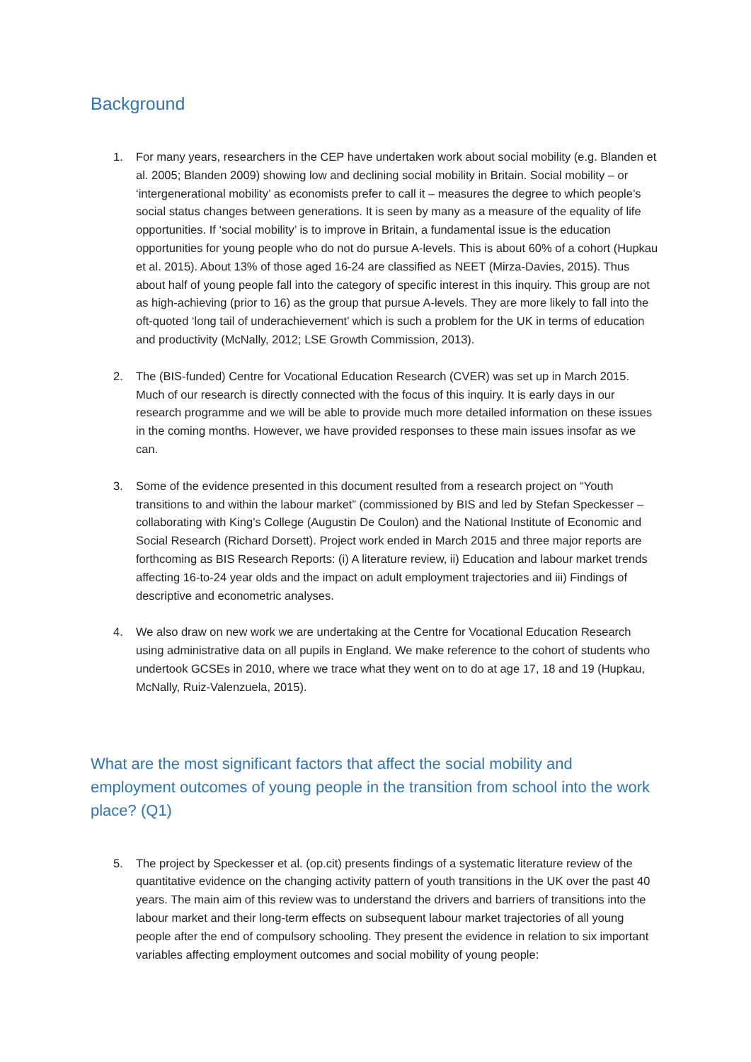Background
1. For many years, researchers in the CEP have undertaken work about social mobility (e.g. Blanden et al. 2005; Blanden 2009) showing low and declining social mobility in Britain. Social mobility – or ‘intergenerational mobility’ as economists prefer to call it – measures the degree to which people’s social status changes between generations. It is seen by many as a measure of the equality of life opportunities. If ‘social mobility’ is to improve in Britain, a fundamental issue is the education opportunities for young people who do not do pursue A-levels. This is about 60% of a cohort (Hupkau et al. 2015). About 13% of those aged 16-24 are classified as NEET (Mirza-Davies, 2015). Thus about half of young people fall into the category of specific interest in this inquiry. This group are not as high-achieving (prior to 16) as the group that pursue A-levels. They are more likely to fall into the oft-quoted ‘long tail of underachievement’ which is such a problem for the UK in terms of education and productivity (McNally, 2012; LSE Growth Commission, 2013).
2. The (BIS-funded) Centre for Vocational Education Research (CVER) was set up in March 2015. Much of our research is directly connected with the focus of this inquiry. It is early days in our research programme and we will be able to provide much more detailed information on these issues in the coming months. However, we have provided responses to these main issues insofar as we can.
3. Some of the evidence presented in this document resulted from a research project on “Youth transitions to and within the labour market” (commissioned by BIS and led by Stefan Speckesser –collaborating with King’s College (Augustin De Coulon) and the National Institute of Economic and Social Research (Richard Dorsett). Project work ended in March 2015 and three major reports are forthcoming as BIS Research Reports: (i) A literature review, ii) Education and labour market trends affecting 16-to-24 year olds and the impact on adult employment trajectories and iii) Findings of descriptive and econometric analyses.
4. We also draw on new work we are undertaking at the Centre for Vocational Education Research using administrative data on all pupils in England. We make reference to the cohort of students who undertook GCSEs in 2010, where we trace what they went on to do at age 17, 18 and 19 (Hupkau, McNally, Ruiz-Valenzuela, 2015).
What are the most significant factors that affect the social mobility and employment outcomes of young people in the transition from school into the work place? (Q1)
5. The project by Speckesser et al. (op.cit) presents findings of a systematic literature review of the quantitative evidence on the changing activity pattern of youth transitions in the UK over the past 40 years. The main aim of this review was to understand the drivers and barriers of transitions into the labour market and their long-term effects on subsequent labour market trajectories of all young people after the end of compulsory schooling. They present the evidence in relation to six important variables affecting employment outcomes and social mobility of young people: